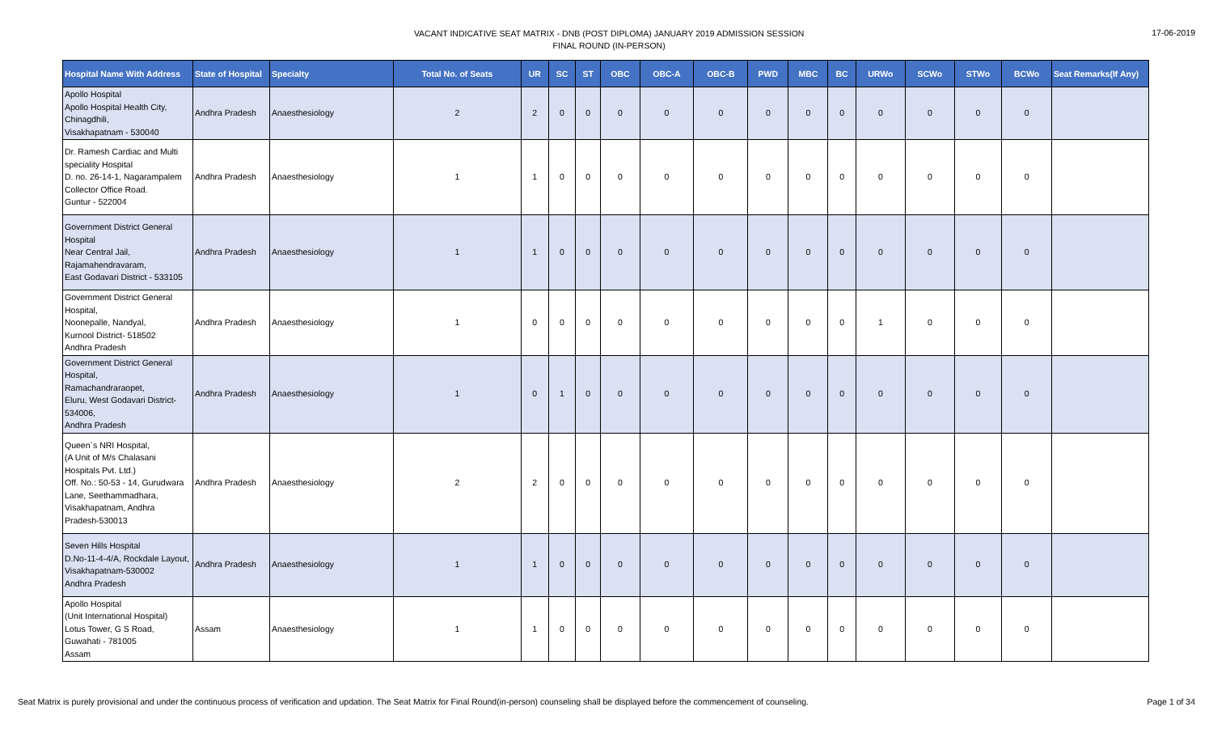VACANT INDICATIVE SEAT MATRIX - DNB (POST DIPLOMA) JANUARY 2019 ADMISSION SESSION
FINAL ROUND (IN-PERSON)
17-06-2019
| Hospital Name With Address | State of Hospital | Specialty | Total No. of Seats | UR | SC | ST | OBC | OBC-A | OBC-B | PWD | MBC | BC | URWo | SCWo | STWo | BCWo | Seat Remarks(If Any) |
| --- | --- | --- | --- | --- | --- | --- | --- | --- | --- | --- | --- | --- | --- | --- | --- | --- | --- |
| Apollo Hospital Apollo Hospital Health City, Chinagdhili, Visakhapatnam - 530040 | Andhra Pradesh | Anaesthesiology | 2 | 2 | 0 | 0 | 0 | 0 | 0 | 0 | 0 | 0 | 0 | 0 | 0 | 0 | |
| Dr. Ramesh Cardiac and Multi speciality Hospital D. no. 26-14-1, Nagarampalem Collector Office Road. Guntur - 522004 | Andhra Pradesh | Anaesthesiology | 1 | 1 | 0 | 0 | 0 | 0 | 0 | 0 | 0 | 0 | 0 | 0 | 0 | 0 | |
| Government District General Hospital Near Central Jail, Rajamahendravaram, East Godavari District - 533105 | Andhra Pradesh | Anaesthesiology | 1 | 1 | 0 | 0 | 0 | 0 | 0 | 0 | 0 | 0 | 0 | 0 | 0 | 0 | |
| Government District General Hospital, Noonepalle, Nandyal, Kurnool District- 518502 Andhra Pradesh | Andhra Pradesh | Anaesthesiology | 1 | 0 | 0 | 0 | 0 | 0 | 0 | 0 | 0 | 0 | 1 | 0 | 0 | 0 | |
| Government District General Hospital, Ramachandraraopet, Eluru, West Godavari District- 534006, Andhra Pradesh | Andhra Pradesh | Anaesthesiology | 1 | 0 | 1 | 0 | 0 | 0 | 0 | 0 | 0 | 0 | 0 | 0 | 0 | 0 | |
| Queen`s NRI Hospital, (A Unit of M/s Chalasani Hospitals Pvt. Ltd.) Off. No.: 50-53 - 14, Gurudwara Lane, Seethammadhara, Visakhapatnam, Andhra Pradesh-530013 | Andhra Pradesh | Anaesthesiology | 2 | 2 | 0 | 0 | 0 | 0 | 0 | 0 | 0 | 0 | 0 | 0 | 0 | 0 | |
| Seven Hills Hospital D.No-11-4-4/A, Rockdale Layout, Visakhapatnam-530002 Andhra Pradesh | Andhra Pradesh | Anaesthesiology | 1 | 1 | 0 | 0 | 0 | 0 | 0 | 0 | 0 | 0 | 0 | 0 | 0 | 0 | |
| Apollo Hospital (Unit International Hospital) Lotus Tower, G S Road, Guwahati - 781005 Assam | Assam | Anaesthesiology | 1 | 1 | 0 | 0 | 0 | 0 | 0 | 0 | 0 | 0 | 0 | 0 | 0 | 0 | |
Seat Matrix is purely provisional and under the continuous process of verification and updation. The Seat Matrix for Final Round(in-person) counseling shall be displayed before the commencement of counseling.
Page 1 of 34